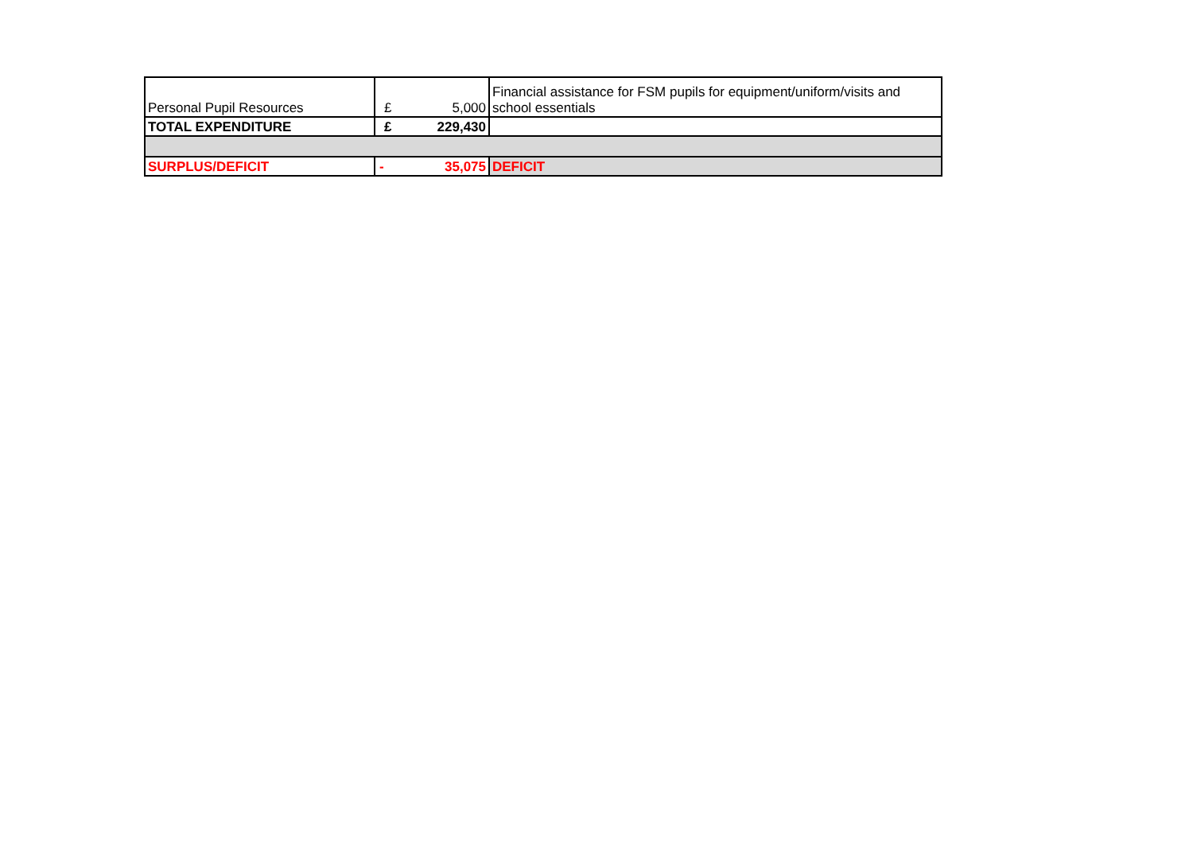| Personal Pupil Resources | £ 5,000 | Financial assistance for FSM pupils for equipment/uniform/visits and school essentials |
| TOTAL EXPENDITURE | £ 229,430 | |
| SURPLUS/DEFICIT | - 35,075 | DEFICIT |